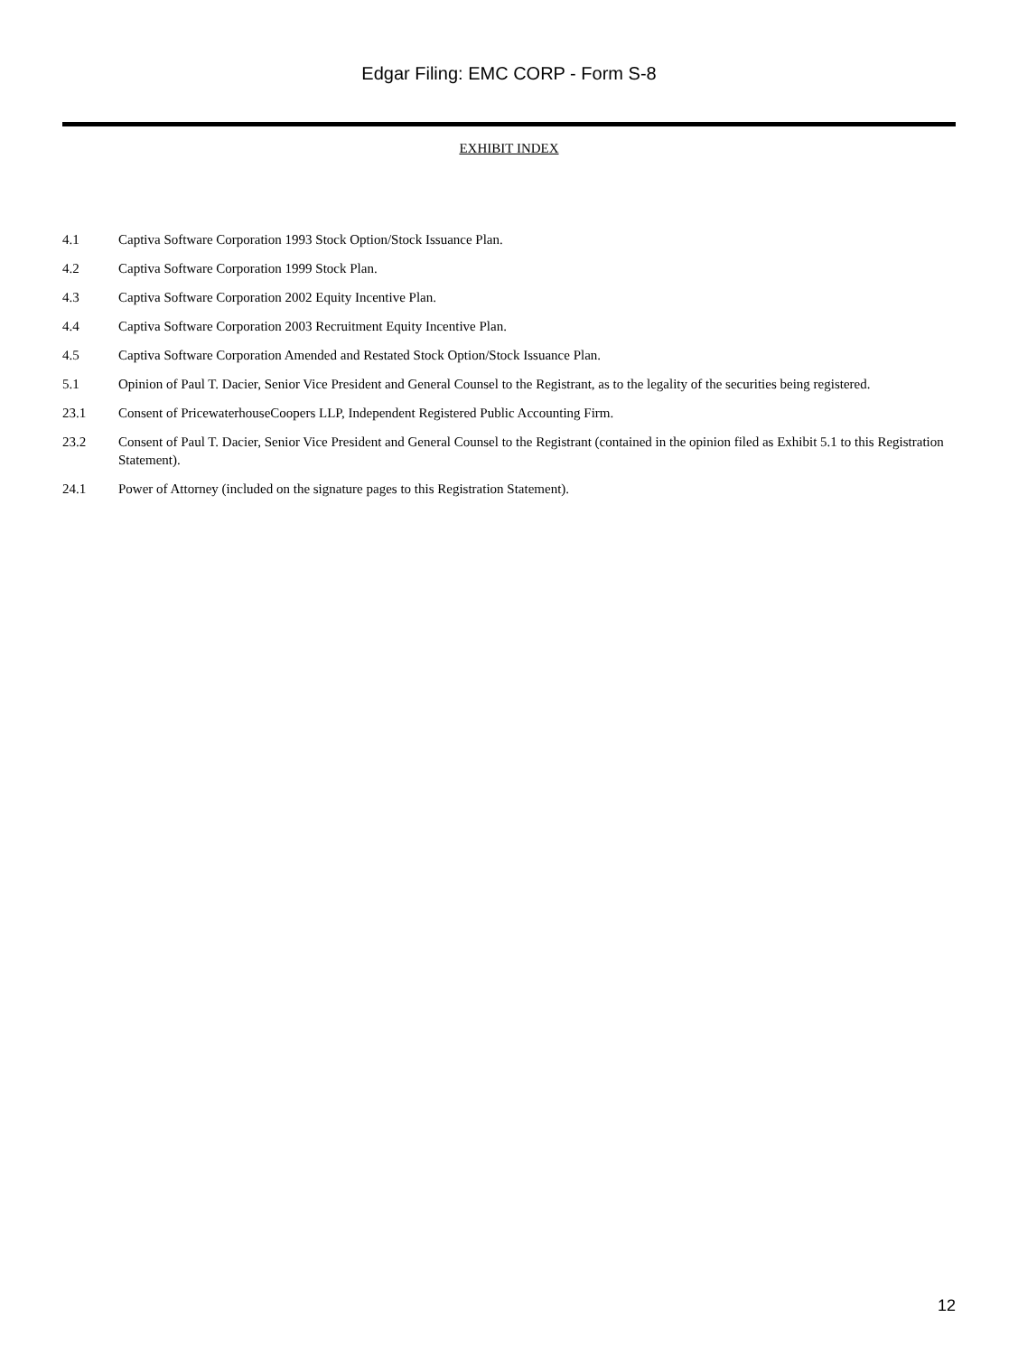Edgar Filing: EMC CORP - Form S-8
EXHIBIT INDEX
4.1 Captiva Software Corporation 1993 Stock Option/Stock Issuance Plan.
4.2 Captiva Software Corporation 1999 Stock Plan.
4.3 Captiva Software Corporation 2002 Equity Incentive Plan.
4.4 Captiva Software Corporation 2003 Recruitment Equity Incentive Plan.
4.5 Captiva Software Corporation Amended and Restated Stock Option/Stock Issuance Plan.
5.1 Opinion of Paul T. Dacier, Senior Vice President and General Counsel to the Registrant, as to the legality of the securities being registered.
23.1 Consent of PricewaterhouseCoopers LLP, Independent Registered Public Accounting Firm.
23.2 Consent of Paul T. Dacier, Senior Vice President and General Counsel to the Registrant (contained in the opinion filed as Exhibit 5.1 to this Registration Statement).
24.1 Power of Attorney (included on the signature pages to this Registration Statement).
12